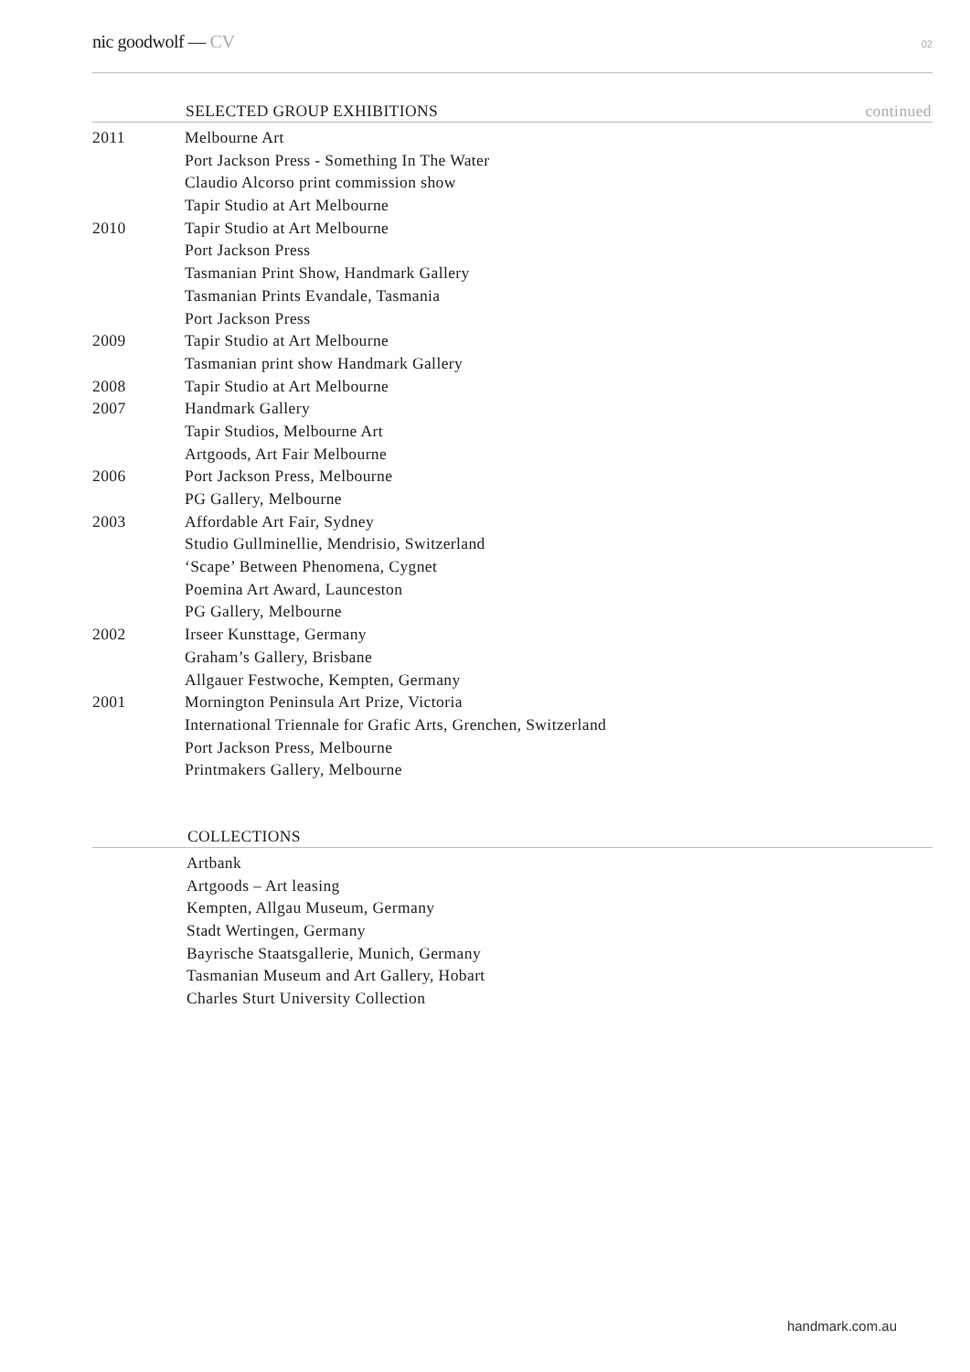nic goodwolf — CV
02
| | SELECTED GROUP EXHIBITIONS | continued |
| --- | --- | --- |
| 2011 | Melbourne Art | |
| | Port Jackson Press - Something In The Water | |
| | Claudio Alcorso print commission show | |
| | Tapir Studio at Art Melbourne | |
| 2010 | Tapir Studio at Art Melbourne | |
| | Port Jackson Press | |
| | Tasmanian Print Show, Handmark Gallery | |
| | Tasmanian Prints Evandale, Tasmania | |
| | Port Jackson Press | |
| 2009 | Tapir Studio at Art Melbourne | |
| | Tasmanian print show Handmark Gallery | |
| 2008 | Tapir Studio at Art Melbourne | |
| 2007 | Handmark Gallery | |
| | Tapir Studios, Melbourne Art | |
| | Artgoods, Art Fair Melbourne | |
| 2006 | Port Jackson Press, Melbourne | |
| | PG Gallery, Melbourne | |
| 2003 | Affordable Art Fair, Sydney | |
| | Studio Gullminellie, Mendrisio, Switzerland | |
| | ‘Scape’ Between Phenomena, Cygnet | |
| | Poemina Art Award, Launceston | |
| | PG Gallery, Melbourne | |
| 2002 | Irseer Kunsttage, Germany | |
| | Graham’s Gallery, Brisbane | |
| | Allgauer Festwoche, Kempten, Germany | |
| 2001 | Mornington Peninsula Art Prize, Victoria | |
| | International Triennale for Grafic Arts, Grenchen, Switzerland | |
| | Port Jackson Press, Melbourne | |
| | Printmakers Gallery, Melbourne | |
| | COLLECTIONS |
| --- | --- |
| | Artbank |
| | Artgoods – Art leasing |
| | Kempten, Allgau Museum, Germany |
| | Stadt Wertingen, Germany |
| | Bayrische Staatsgallerie, Munich, Germany |
| | Tasmanian Museum and Art Gallery, Hobart |
| | Charles Sturt University Collection |
handmark.com.au